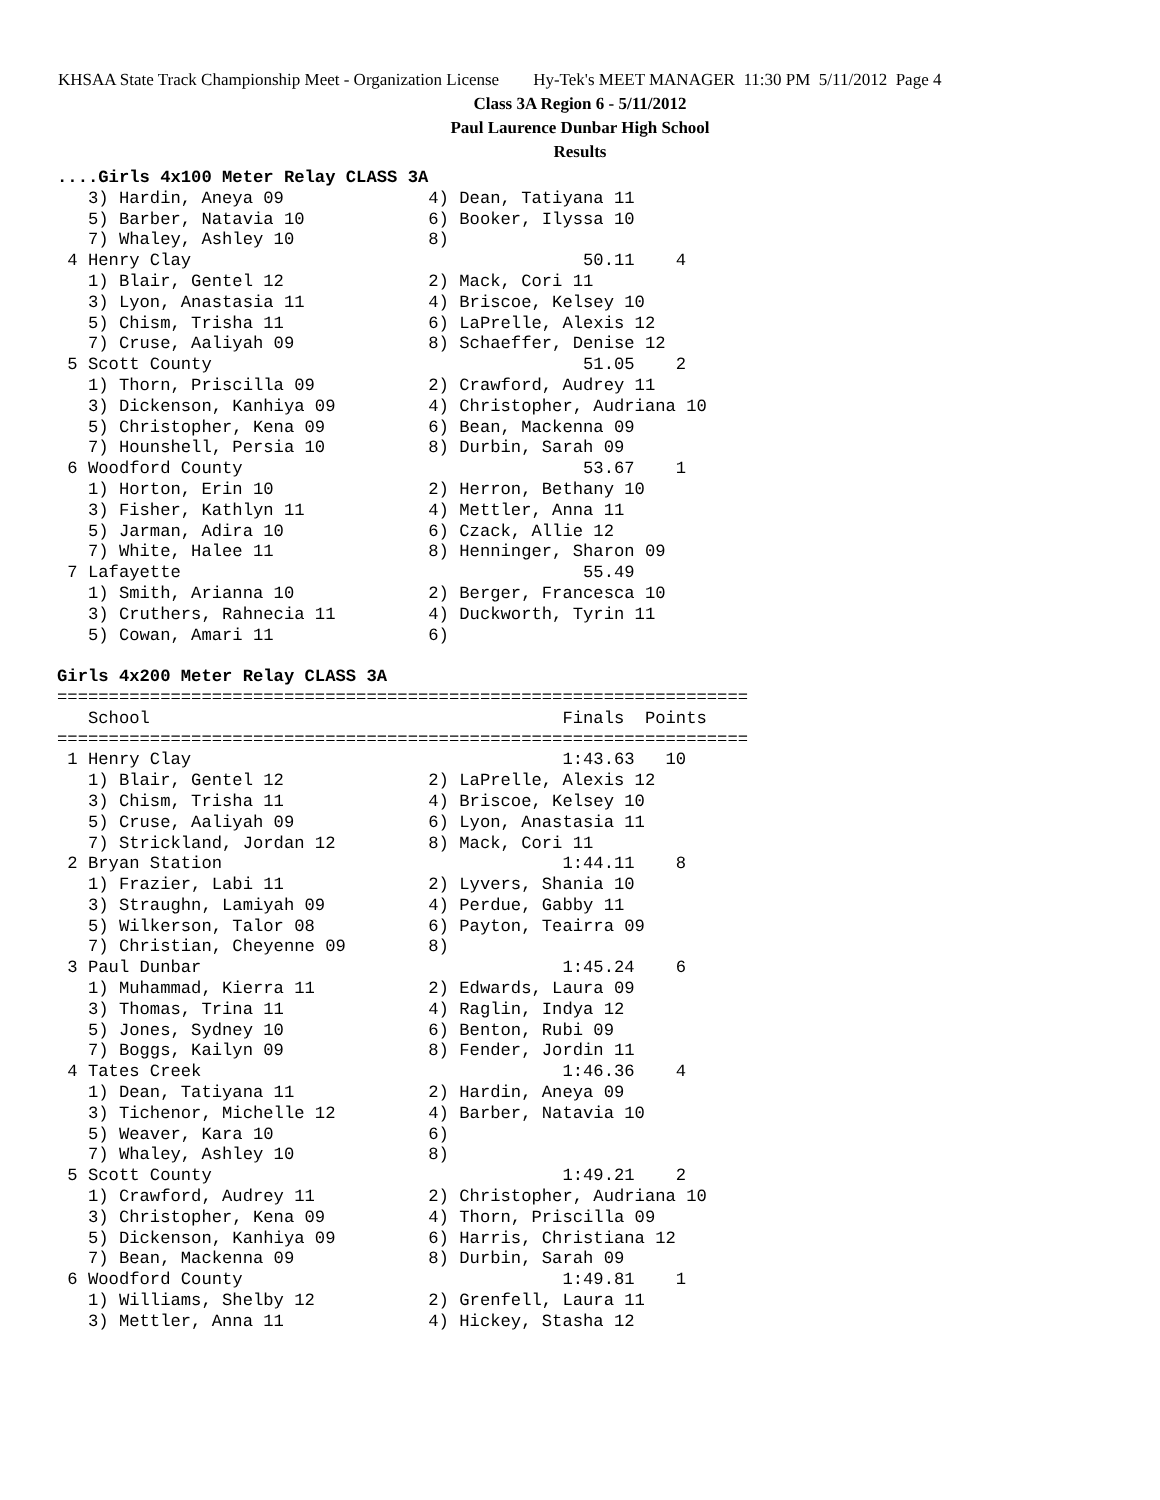KHSAA State Track Championship Meet - Organization License Hy-Tek's MEET MANAGER 11:30 PM 5/11/2012 Page 4
Class 3A Region 6 - 5/11/2012
Paul Laurence Dunbar High School
Results
....Girls 4x100 Meter Relay CLASS 3A
   3) Hardin, Aneya 09              4) Dean, Tatiyana 11
   5) Barber, Natavia 10            6) Booker, Ilyssa 10
   7) Whaley, Ashley 10             8)
 4 Henry Clay                                      50.11    4
   1) Blair, Gentel 12              2) Mack, Cori 11
   3) Lyon, Anastasia 11            4) Briscoe, Kelsey 10
   5) Chism, Trisha 11              6) LaPrelle, Alexis 12
   7) Cruse, Aaliyah 09             8) Schaeffer, Denise 12
 5 Scott County                                    51.05    2
   1) Thorn, Priscilla 09           2) Crawford, Audrey 11
   3) Dickenson, Kanhiya 09         4) Christopher, Audriana 10
   5) Christopher, Kena 09          6) Bean, Mackenna 09
   7) Hounshell, Persia 10          8) Durbin, Sarah 09
 6 Woodford County                                 53.67    1
   1) Horton, Erin 10               2) Herron, Bethany 10
   3) Fisher, Kathlyn 11            4) Mettler, Anna 11
   5) Jarman, Adira 10              6) Czack, Allie 12
   7) White, Halee 11               8) Henninger, Sharon 09
 7 Lafayette                                       55.49
   1) Smith, Arianna 10             2) Berger, Francesca 10
   3) Cruthers, Rahnecia 11         4) Duckworth, Tyrin 11
   5) Cowan, Amari 11               6)

Girls 4x200 Meter Relay CLASS 3A
===================================================================
   School                                        Finals  Points
===================================================================
 1 Henry Clay                                    1:43.63   10
   1) Blair, Gentel 12              2) LaPrelle, Alexis 12
   3) Chism, Trisha 11              4) Briscoe, Kelsey 10
   5) Cruse, Aaliyah 09             6) Lyon, Anastasia 11
   7) Strickland, Jordan 12         8) Mack, Cori 11
 2 Bryan Station                                 1:44.11    8
   1) Frazier, Labi 11              2) Lyvers, Shania 10
   3) Straughn, Lamiyah 09          4) Perdue, Gabby 11
   5) Wilkerson, Talor 08           6) Payton, Teairra 09
   7) Christian, Cheyenne 09        8)
 3 Paul Dunbar                                   1:45.24    6
   1) Muhammad, Kierra 11           2) Edwards, Laura 09
   3) Thomas, Trina 11              4) Raglin, Indya 12
   5) Jones, Sydney 10              6) Benton, Rubi 09
   7) Boggs, Kailyn 09              8) Fender, Jordin 11
 4 Tates Creek                                   1:46.36    4
   1) Dean, Tatiyana 11             2) Hardin, Aneya 09
   3) Tichenor, Michelle 12         4) Barber, Natavia 10
   5) Weaver, Kara 10               6)
   7) Whaley, Ashley 10             8)
 5 Scott County                                  1:49.21    2
   1) Crawford, Audrey 11           2) Christopher, Audriana 10
   3) Christopher, Kena 09          4) Thorn, Priscilla 09
   5) Dickenson, Kanhiya 09         6) Harris, Christiana 12
   7) Bean, Mackenna 09             8) Durbin, Sarah 09
 6 Woodford County                               1:49.81    1
   1) Williams, Shelby 12           2) Grenfell, Laura 11
   3) Mettler, Anna 11              4) Hickey, Stasha 12